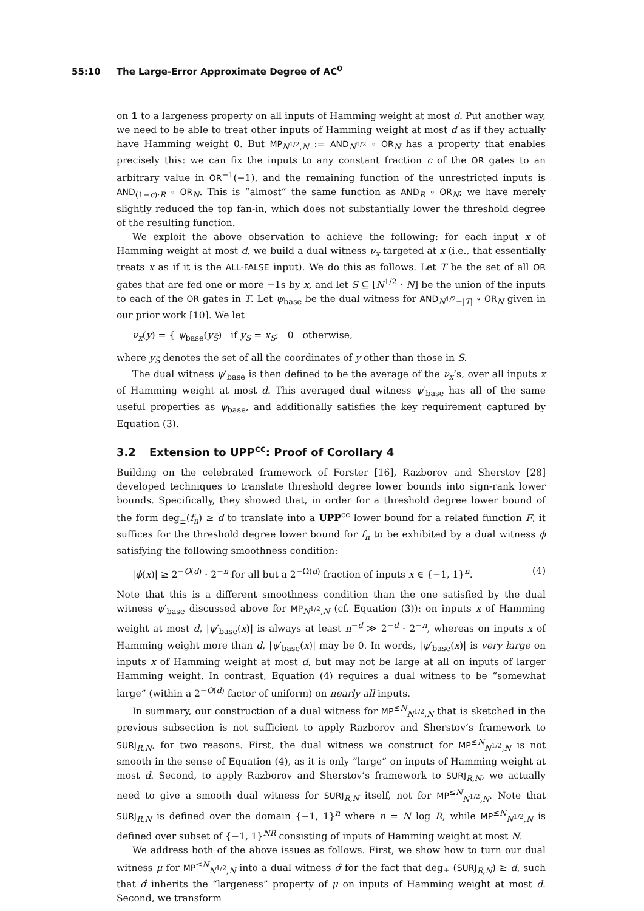55:10 The Large-Error Approximate Degree of AC<sup>0</sup>
on 1 to a largeness property on all inputs of Hamming weight at most d. Put another way, we need to be able to treat other inputs of Hamming weight at most d as if they actually have Hamming weight 0. But MP<sub>N<sup>1/2</sup>,N</sub> := AND<sub>N<sup>1/2</sup></sub> ∘ OR<sub>N</sub> has a property that enables precisely this: we can fix the inputs to any constant fraction c of the OR gates to an arbitrary value in OR<sup>−1</sup>(−1), and the remaining function of the unrestricted inputs is AND<sub>(1−c)·R</sub> ∘ OR<sub>N</sub>. This is “almost” the same function as AND<sub>R</sub> ∘ OR<sub>N</sub>; we have merely slightly reduced the top fan-in, which does not substantially lower the threshold degree of the resulting function.
We exploit the above observation to achieve the following: for each input x of Hamming weight at most d, we build a dual witness ν<sub>x</sub> targeted at x (i.e., that essentially treats x as if it is the ALL-FALSE input). We do this as follows. Let T be the set of all OR gates that are fed one or more −1s by x, and let S ⊆ [N<sup>1/2</sup> · N] be the union of the inputs to each of the OR gates in T. Let ψ<sub>base</sub> be the dual witness for AND<sub>N<sup>1/2</sup>−|T|</sub> ∘ OR<sub>N</sub> given in our prior work [10]. We let
ν<sub>x</sub>(y) = { ψ<sub>base</sub>(y<sub>S̄</sub>) if y<sub>S</sub> = x<sub>S</sub>; 0 otherwise,
where y<sub>S̄</sub> denotes the set of all the coordinates of y other than those in S.
The dual witness ψ′<sub>base</sub> is then defined to be the average of the ν<sub>x</sub>’s, over all inputs x of Hamming weight at most d. This averaged dual witness ψ′<sub>base</sub> has all of the same useful properties as ψ<sub>base</sub>, and additionally satisfies the key requirement captured by Equation (3).
3.2 Extension to UPP<sup>cc</sup>: Proof of Corollary 4
Building on the celebrated framework of Forster [16], Razborov and Sherstov [28] developed techniques to translate threshold degree lower bounds into sign-rank lower bounds. Specifically, they showed that, in order for a threshold degree lower bound of the form deg<sub>±</sub>(f<sub>n</sub>) ≥ d to translate into a UPP<sup>cc</sup> lower bound for a related function F, it suffices for the threshold degree lower bound for f<sub>n</sub> to be exhibited by a dual witness ϕ satisfying the following smoothness condition:
|ϕ(x)| ≥ 2<sup>−O(d)</sup> · 2<sup>−n</sup> for all but a 2<sup>−Ω(d)</sup> fraction of inputs x ∈ {−1, 1}<sup>n</sup>. (4)
Note that this is a different smoothness condition than the one satisfied by the dual witness ψ′<sub>base</sub> discussed above for MP<sub>N<sup>1/2</sup>,N</sub> (cf. Equation (3)): on inputs x of Hamming weight at most d, |ψ′<sub>base</sub>(x)| is always at least n<sup>−d</sup> ≫ 2<sup>−d</sup> · 2<sup>−n</sup>, whereas on inputs x of Hamming weight more than d, |ψ′<sub>base</sub>(x)| may be 0. In words, |ψ′<sub>base</sub>(x)| is very large on inputs x of Hamming weight at most d, but may not be large at all on inputs of larger Hamming weight. In contrast, Equation (4) requires a dual witness to be “somewhat large” (within a 2<sup>−O(d)</sup> factor of uniform) on nearly all inputs.
In summary, our construction of a dual witness for MP<sup>≤N</sup><sub>N<sup>1/2</sup>,N</sub> that is sketched in the previous subsection is not sufficient to apply Razborov and Sherstov’s framework to SURJ<sub>R,N</sub>, for two reasons. First, the dual witness we construct for MP<sup>≤N</sup><sub>N<sup>1/2</sup>,N</sub> is not smooth in the sense of Equation (4), as it is only “large” on inputs of Hamming weight at most d. Second, to apply Razborov and Sherstov’s framework to SURJ<sub>R,N</sub>, we actually need to give a smooth dual witness for SURJ<sub>R,N</sub> itself, not for MP<sup>≤N</sup><sub>N<sup>1/2</sup>,N</sub>. Note that SURJ<sub>R,N</sub> is defined over the domain {−1, 1}<sup>n</sup> where n = N log R, while MP<sup>≤N</sup><sub>N<sup>1/2</sup>,N</sub> is defined over subset of {−1, 1}<sup>NR</sup> consisting of inputs of Hamming weight at most N.
We address both of the above issues as follows. First, we show how to turn our dual witness μ for MP<sup>≤N</sup><sub>N<sup>1/2</sup>,N</sub> into a dual witness σ̂ for the fact that deg<sub>±</sub> (SURJ<sub>R,N</sub>) ≥ d, such that σ̂ inherits the “largeness” property of μ on inputs of Hamming weight at most d. Second, we transform